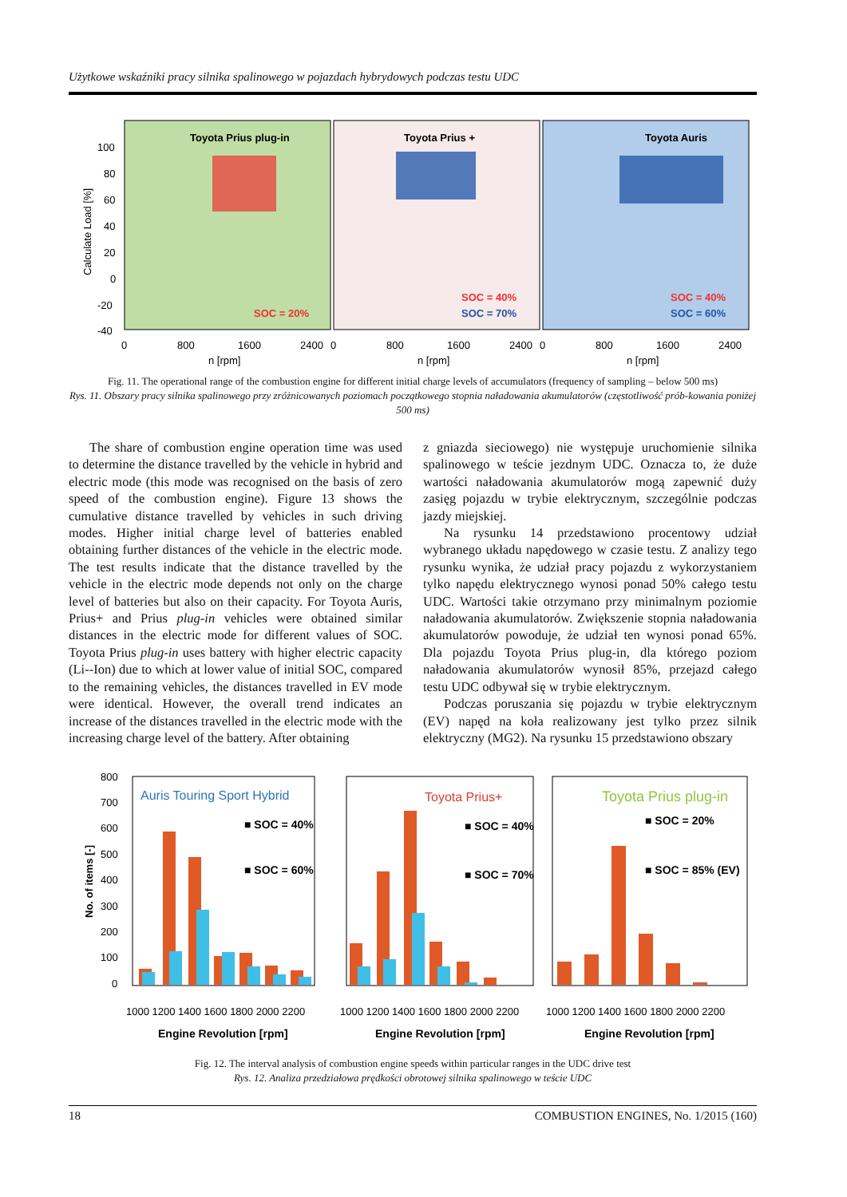Użytkowe wskaźniki pracy silnika spalinowego w pojazdach hybrydowych podczas testu UDC
Toyota Prius plug-in
Toyota Prius +
Toyota Auris
SOC = 20%
SOC = 40%
SOC = 70%
SOC = 40%
SOC = 60%
Calculate Load [%]
100
80
60
40
20
0
-20
-40
0
800
1600
2400
0
800
1600
2400
0
800
1600
2400
n [rpm]
n [rpm]
n [rpm]
Fig. 11. The operational range of the combustion engine for different initial charge levels of accumulators (frequency of sampling – below 500 ms)
Rys. 11. Obszary pracy silnika spalinowego przy zróżnicowanych poziomach początkowego stopnia naładowania akumulatorów (częstotliwość prób-kowania poniżej 500 ms)
The share of combustion engine operation time was used to determine the distance travelled by the vehicle in hybrid and electric mode (this mode was recognised on the basis of zero speed of the combustion engine). Figure 13 shows the cumulative distance travelled by vehicles in such driving modes. Higher initial charge level of batteries enabled obtaining further distances of the vehicle in the electric mode. The test results indicate that the distance travelled by the vehicle in the electric mode depends not only on the charge level of batteries but also on their capacity. For Toyota Auris, Prius+ and Prius plug-in vehicles were obtained similar distances in the electric mode for different values of SOC. Toyota Prius plug-in uses battery with higher electric capacity (Li--Ion) due to which at lower value of initial SOC, compared to the remaining vehicles, the distances travelled in EV mode were identical. However, the overall trend indicates an increase of the distances travelled in the electric mode with the increasing charge level of the battery. After obtaining
z gniazda sieciowego) nie występuje uruchomienie silnika spalinowego w teście jezdnym UDC. Oznacza to, że duże wartości naładowania akumulatorów mogą zapewnić duży zasięg pojazdu w trybie elektrycznym, szczególnie podczas jazdy miejskiej.
Na rysunku 14 przedstawiono procentowy udział wybranego układu napędowego w czasie testu. Z analizy tego rysunku wynika, że udział pracy pojazdu z wykorzystaniem tylko napędu elektrycznego wynosi ponad 50% całego testu UDC. Wartości takie otrzymano przy minimalnym poziomie naładowania akumulatorów. Zwiększenie stopnia naładowania akumulatorów powoduje, że udział ten wynosi ponad 65%. Dla pojazdu Toyota Prius plug-in, dla którego poziom naładowania akumulatorów wynosił 85%, przejazd całego testu UDC odbywał się w trybie elektrycznym.
Podczas poruszania się pojazdu w trybie elektrycznym (EV) napęd na koła realizowany jest tylko przez silnik elektryczny (MG2). Na rysunku 15 przedstawiono obszary
Auris Touring Sport Hybrid
Toyota Prius+
Toyota Prius plug-in
■ SOC = 40%
■ SOC = 60%
■ SOC = 40%
■ SOC = 70%
■ SOC = 20%
■ SOC = 85% (EV)
No. of items [-]
800
700
600
500
400
300
200
100
0
1000 1200 1400 1600 1800 2000 2200
1000 1200 1400 1600 1800 2000 2200
1000 1200 1400 1600 1800 2000 2200
Engine Revolution [rpm]
Engine Revolution [rpm]
Engine Revolution [rpm]
Fig. 12. The interval analysis of combustion engine speeds within particular ranges in the UDC drive test
Rys. 12. Analiza przedziałowa prędkości obrotowej silnika spalinowego w teście UDC
18 COMBUSTION ENGINES, No. 1/2015 (160)